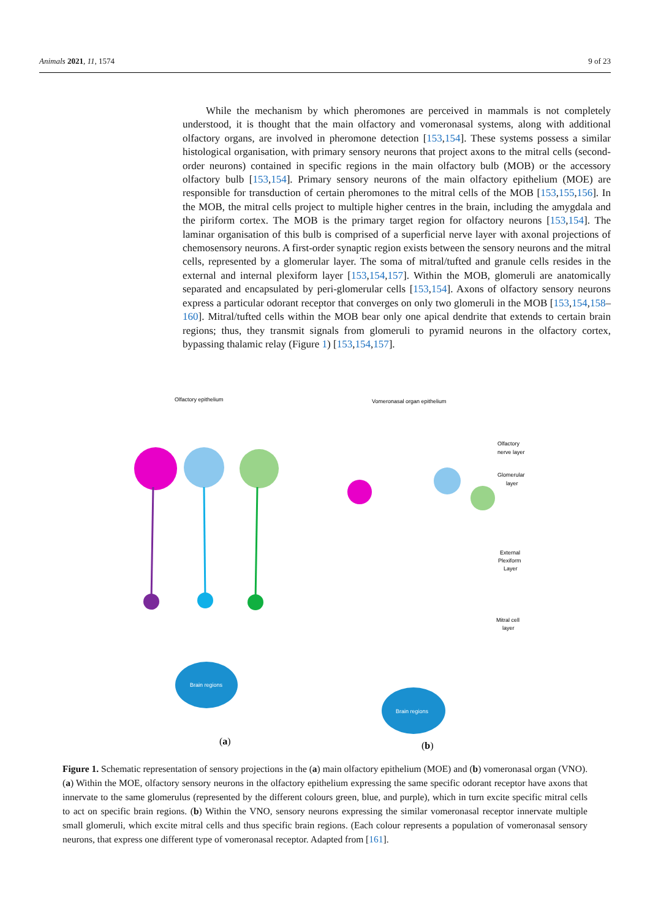Animals 2021, 11, 1574 9 of 23
While the mechanism by which pheromones are perceived in mammals is not completely understood, it is thought that the main olfactory and vomeronasal systems, along with additional olfactory organs, are involved in pheromone detection [153,154]. These systems possess a similar histological organisation, with primary sensory neurons that project axons to the mitral cells (second-order neurons) contained in specific regions in the main olfactory bulb (MOB) or the accessory olfactory bulb [153,154]. Primary sensory neurons of the main olfactory epithelium (MOE) are responsible for transduction of certain pheromones to the mitral cells of the MOB [153,155,156]. In the MOB, the mitral cells project to multiple higher centres in the brain, including the amygdala and the piriform cortex. The MOB is the primary target region for olfactory neurons [153,154]. The laminar organisation of this bulb is comprised of a superficial nerve layer with axonal projections of chemosensory neurons. A first-order synaptic region exists between the sensory neurons and the mitral cells, represented by a glomerular layer. The soma of mitral/tufted and granule cells resides in the external and internal plexiform layer [153,154,157]. Within the MOB, glomeruli are anatomically separated and encapsulated by peri-glomerular cells [153,154]. Axons of olfactory sensory neurons express a particular odorant receptor that converges on only two glomeruli in the MOB [153,154,158–160]. Mitral/tufted cells within the MOB bear only one apical dendrite that extends to certain brain regions; thus, they transmit signals from glomeruli to pyramid neurons in the olfactory cortex, bypassing thalamic relay (Figure 1) [153,154,157].
Olfactory epithelium
Brain regions
(a)
Vomeronasal organ epithelium
Olfactory
nerve layer
Glomerular
layer
External
Plexiform
Layer
Mitral cell
layer
Brain regions
(b)
Figure 1. Schematic representation of sensory projections in the (a) main olfactory epithelium (MOE) and (b) vomeronasal organ (VNO). (a) Within the MOE, olfactory sensory neurons in the olfactory epithelium expressing the same specific odorant receptor have axons that innervate to the same glomerulus (represented by the different colours green, blue, and purple), which in turn excite specific mitral cells to act on specific brain regions. (b) Within the VNO, sensory neurons expressing the similar vomeronasal receptor innervate multiple small glomeruli, which excite mitral cells and thus specific brain regions. (Each colour represents a population of vomeronasal sensory neurons, that express one different type of vomeronasal receptor. Adapted from [161].